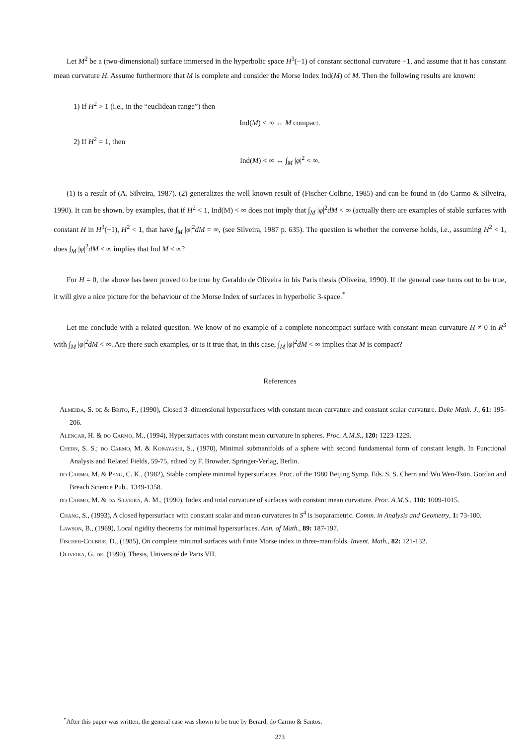Let M<sup>2</sup> be a (two-dimensional) surface immersed in the hyperbolic space H<sup>3</sup>(−1) of constant sectional curvature −1, and assume that it has constant mean curvature H. Assume furthermore that M is complete and consider the Morse Index Ind(M) of M. Then the following results are known:
1) If H<sup>2</sup> > 1 (i.e., in the “euclidean range”) then
Ind(M) < ∞ ↔ M compact.
2) If H<sup>2</sup> = 1, then
Ind(M) < ∞ ↔ ∫<sub>M</sub> |φ|<sup>2</sup> < ∞.
(1) is a result of (A. Silveira, 1987). (2) generalizes the well known result of (Fischer-Colbrie, 1985) and can be found in (do Carmo & Silveira, 1990). It can be shown, by examples, that if H<sup>2</sup> < 1, Ind(M) < ∞ does not imply that ∫<sub>M</sub> |φ|<sup>2</sup>dM < ∞ (actually there are examples of stable surfaces with constant H in H<sup>3</sup>(−1), H<sup>2</sup> < 1, that have ∫<sub>M</sub> |φ|<sup>2</sup>dM = ∞, (see Silveira, 1987 p. 635). The question is whether the converse holds, i.e., assuming H<sup>2</sup> < 1, does ∫<sub>M</sub> |φ|<sup>2</sup>dM < ∞ implies that Ind M < ∞?
For H = 0, the above has been proved to be true by Geraldo de Oliveira in his Paris thesis (Oliveira, 1990). If the general case turns out to be true, it will give a nice picture for the behaviour of the Morse Index of surfaces in hyperbolic 3-space.<sup>*</sup>
Let me conclude with a related question. We know of no example of a complete noncompact surface with constant mean curvature H ≠ 0 in R<sup>3</sup> with ∫<sub>M</sub> |φ|<sup>2</sup>dM < ∞. Are there such examples, or is it true that, in this case, ∫<sub>M</sub> |φ|<sup>2</sup>dM < ∞ implies that M is compact?
References
Almeida, S. de & Brito, F., (1990), Closed 3–dimensional hypersurfaces with constant mean curvature and constant scalar curvature. Duke Math. J., 61: 195-206.
Alencar, H. & do Carmo, M., (1994), Hypersurfaces with constant mean curvature in spheres. Proc. A.M.S., 120: 1223-1229.
Chern, S. S.; do Carmo, M. & Kobayashi, S., (1970), Minimal submanifolds of a sphere with second fundamental form of constant length. In Functional Analysis and Related Fields, 59-75, edited by F. Browder. Springer-Verlag, Berlin.
do Carmo, M. & Peng, C. K., (1982), Stable complete minimal hypersurfaces. Proc. of the 1980 Beijing Symp. Eds. S. S. Chern and Wu Wen-Tsün, Gordan and Breach Science Pub., 1349-1358.
do Carmo, M. & da Silveira, A. M., (1990), Index and total curvature of surfaces with constant mean curvature. Proc. A.M.S., 110: 1009-1015.
Chang, S., (1993), A closed hypersurface with constant scalar and mean curvatures in S<sup>4</sup> is isoparametric. Comm. in Analysis and Geometry, 1: 73-100.
Lawson, B., (1969), Local rigidity theorems for minimal hypersurfaces. Ann. of Math., 89: 187-197.
Fischer-Colbrie, D., (1985), On complete minimal surfaces with finite Morse index in three-manifolds. Invent. Math., 82: 121-132.
Oliveira, G. de, (1990), Thesis, Université de Paris VII.
<sup>*</sup> After this paper was written, the general case was shown to be true by Berard, do Carmo & Santos.
273